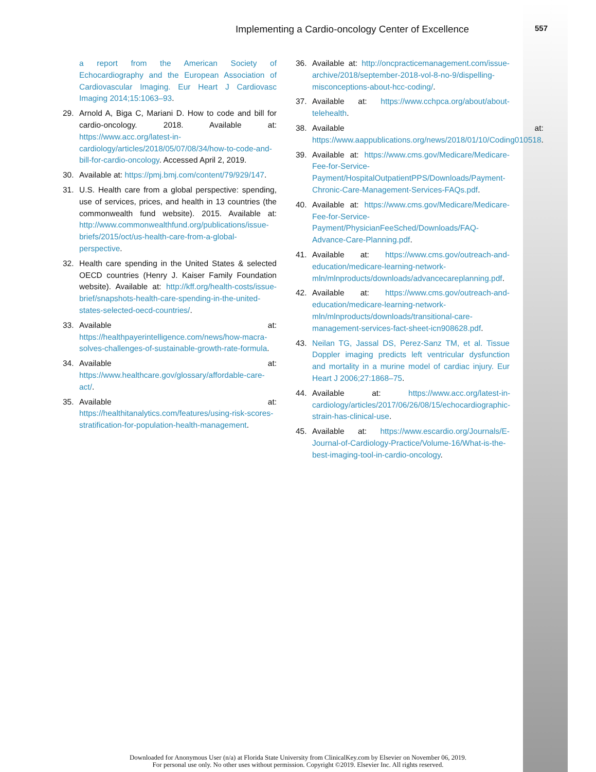Implementing a Cardio-oncology Center of Excellence 557
a report from the American Society of Echocardiography and the European Association of Cardiovascular Imaging. Eur Heart J Cardiovasc Imaging 2014;15:1063–93.
29. Arnold A, Biga C, Mariani D. How to code and bill for cardio-oncology. 2018. Available at: https://www.acc.org/latest-in-cardiology/articles/2018/05/07/08/34/how-to-code-and-bill-for-cardio-oncology. Accessed April 2, 2019.
30. Available at: https://pmj.bmj.com/content/79/929/147.
31. U.S. Health care from a global perspective: spending, use of services, prices, and health in 13 countries (the commonwealth fund website). 2015. Available at: http://www.commonwealthfund.org/publications/issue-briefs/2015/oct/us-health-care-from-a-global-perspective.
32. Health care spending in the United States & selected OECD countries (Henry J. Kaiser Family Foundation website). Available at: http://kff.org/health-costs/issue-brief/snapshots-health-care-spending-in-the-united-states-selected-oecd-countries/.
33. Available at: https://healthpayerintelligence.com/news/how-macra-solves-challenges-of-sustainable-growth-rate-formula.
34. Available at: https://www.healthcare.gov/glossary/affordable-care-act/.
35. Available at: https://healthitanalytics.com/features/using-risk-scores-stratification-for-population-health-management.
36. Available at: http://oncpracticemanagement.com/issue-archive/2018/september-2018-vol-8-no-9/dispelling-misconceptions-about-hcc-coding/.
37. Available at: https://www.cchpca.org/about/about-telehealth.
38. Available at: https://www.aappublications.org/news/2018/01/10/Coding010518.
39. Available at: https://www.cms.gov/Medicare/Medicare-Fee-for-Service-Payment/HospitalOutpatientPPS/Downloads/Payment-Chronic-Care-Management-Services-FAQs.pdf.
40. Available at: https://www.cms.gov/Medicare/Medicare-Fee-for-Service-Payment/PhysicianFeeSched/Downloads/FAQ-Advance-Care-Planning.pdf.
41. Available at: https://www.cms.gov/outreach-and-education/medicare-learning-network-mln/mlnproducts/downloads/advancecareplanning.pdf.
42. Available at: https://www.cms.gov/outreach-and-education/medicare-learning-network-mln/mlnproducts/downloads/transitional-care-management-services-fact-sheet-icn908628.pdf.
43. Neilan TG, Jassal DS, Perez-Sanz TM, et al. Tissue Doppler imaging predicts left ventricular dysfunction and mortality in a murine model of cardiac injury. Eur Heart J 2006;27:1868–75.
44. Available at: https://www.acc.org/latest-in-cardiology/articles/2017/06/26/08/15/echocardiographic-strain-has-clinical-use.
45. Available at: https://www.escardio.org/Journals/E-Journal-of-Cardiology-Practice/Volume-16/What-is-the-best-imaging-tool-in-cardio-oncology.
Downloaded for Anonymous User (n/a) at Florida State University from ClinicalKey.com by Elsevier on November 06, 2019.
For personal use only. No other uses without permission. Copyright ©2019. Elsevier Inc. All rights reserved.